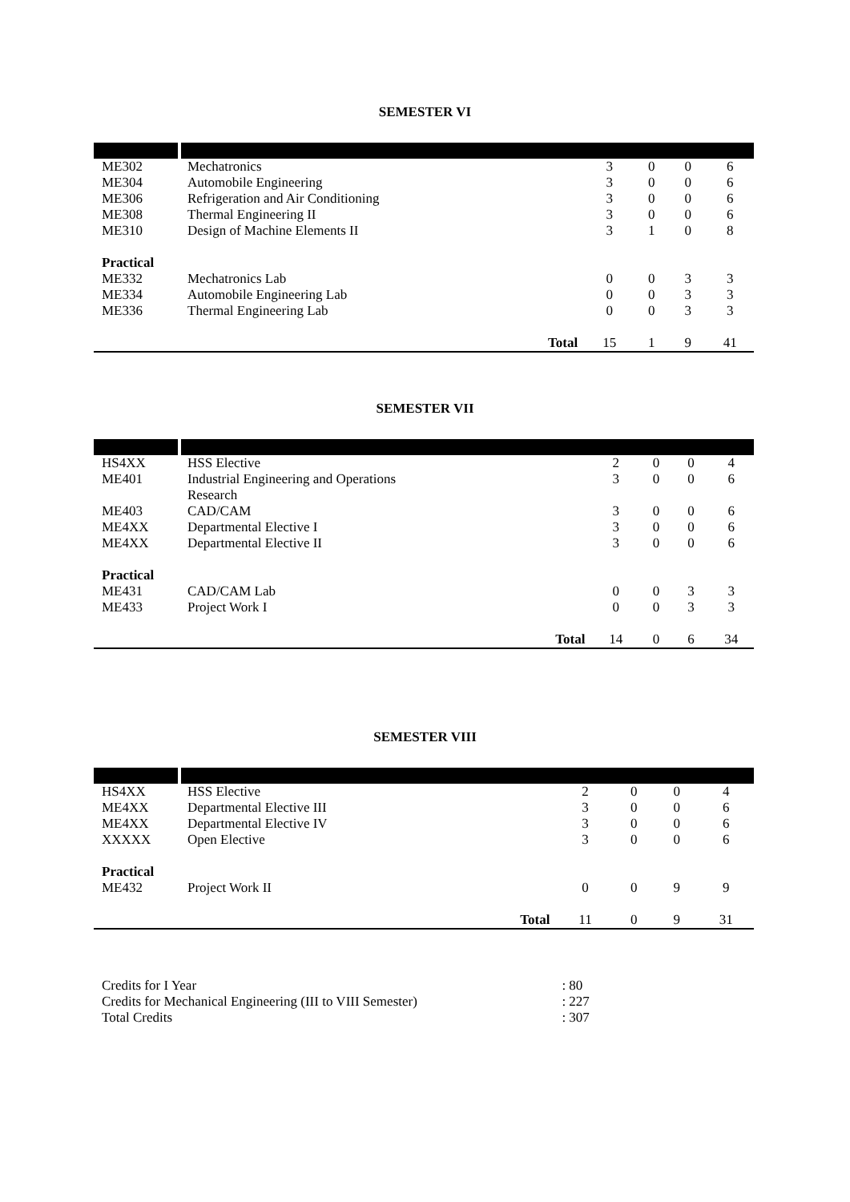SEMESTER VI
| ME302 | Mechatronics | | 3 | 0 | 0 | 6 |
| ME304 | Automobile Engineering | | 3 | 0 | 0 | 6 |
| ME306 | Refrigeration and Air Conditioning | | 3 | 0 | 0 | 6 |
| ME308 | Thermal Engineering II | | 3 | 0 | 0 | 6 |
| ME310 | Design of Machine Elements II | | 3 | 1 | 0 | 8 |
| Practical | | | | | | |
| ME332 | Mechatronics Lab | | 0 | 0 | 3 | 3 |
| ME334 | Automobile Engineering Lab | | 0 | 0 | 3 | 3 |
| ME336 | Thermal Engineering Lab | | 0 | 0 | 3 | 3 |
| | | Total | 15 | 1 | 9 | 41 |
SEMESTER VII
| HS4XX | HSS Elective | | 2 | 0 | 0 | 4 |
| ME401 | Industrial Engineering and Operations Research | | 3 | 0 | 0 | 6 |
| ME403 | CAD/CAM | | 3 | 0 | 0 | 6 |
| ME4XX | Departmental Elective I | | 3 | 0 | 0 | 6 |
| ME4XX | Departmental Elective II | | 3 | 0 | 0 | 6 |
| Practical | | | | | | |
| ME431 | CAD/CAM Lab | | 0 | 0 | 3 | 3 |
| ME433 | Project Work I | | 0 | 0 | 3 | 3 |
| | | Total | 14 | 0 | 6 | 34 |
SEMESTER VIII
| HS4XX | HSS Elective | | 2 | 0 | 0 | 4 |
| ME4XX | Departmental Elective III | | 3 | 0 | 0 | 6 |
| ME4XX | Departmental Elective IV | | 3 | 0 | 0 | 6 |
| XXXXX | Open Elective | | 3 | 0 | 0 | 6 |
| Practical | | | | | | |
| ME432 | Project Work II | | 0 | 0 | 9 | 9 |
| | | Total | 11 | 0 | 9 | 31 |
| Credits for I Year | : 80 |
| Credits for Mechanical Engineering (III to VIII Semester) | : 227 |
| Total Credits | : 307 |